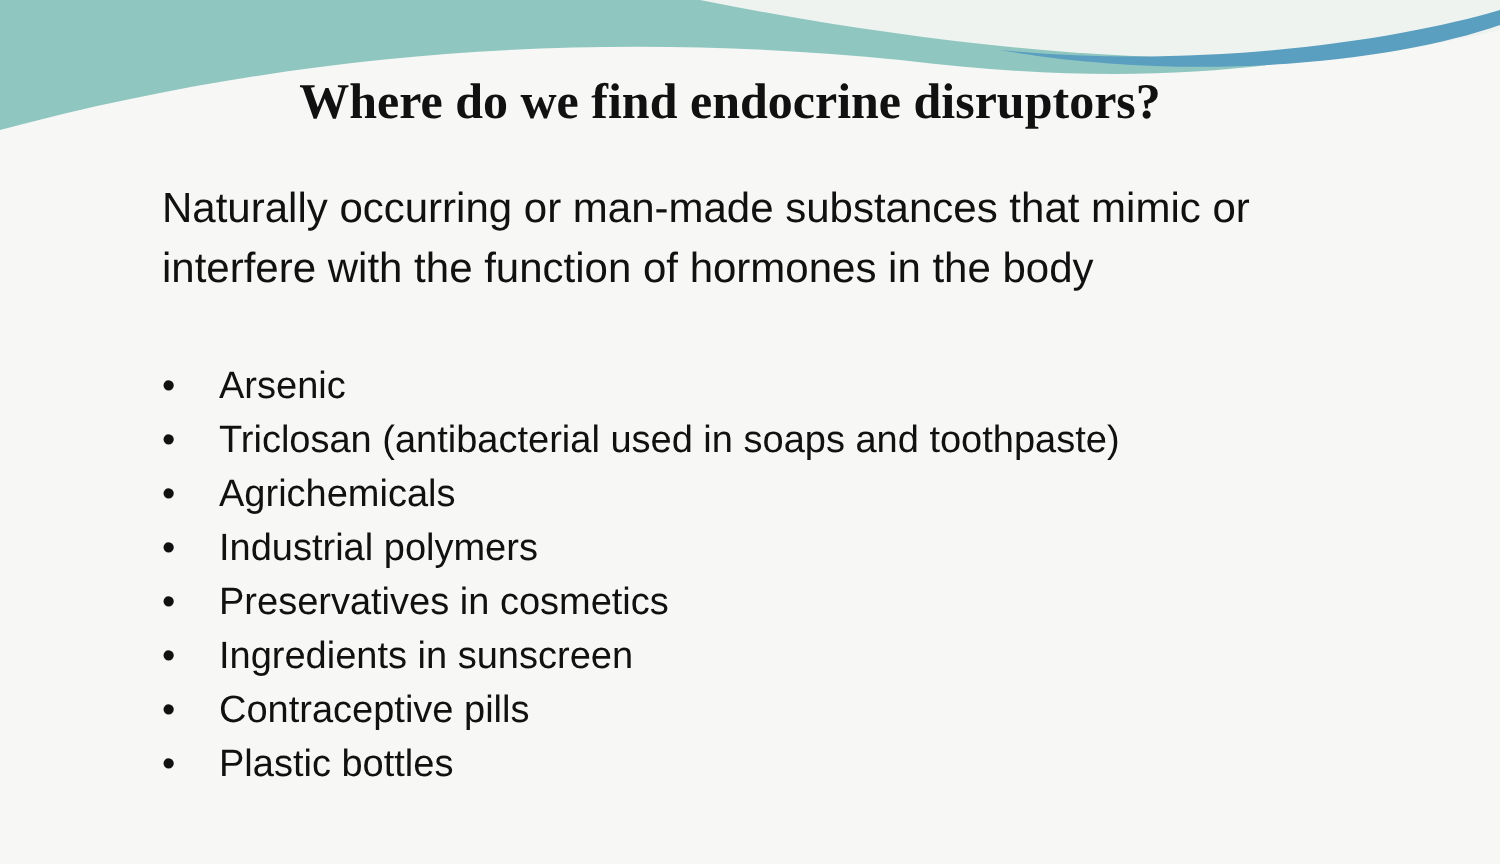Where do we find endocrine disruptors?
Naturally occurring or man-made substances that mimic or interfere with the function of hormones in the body
• Arsenic
• Triclosan (antibacterial used in soaps and toothpaste)
• Agrichemicals
• Industrial polymers
• Preservatives in cosmetics
• Ingredients in sunscreen
• Contraceptive pills
• Plastic bottles